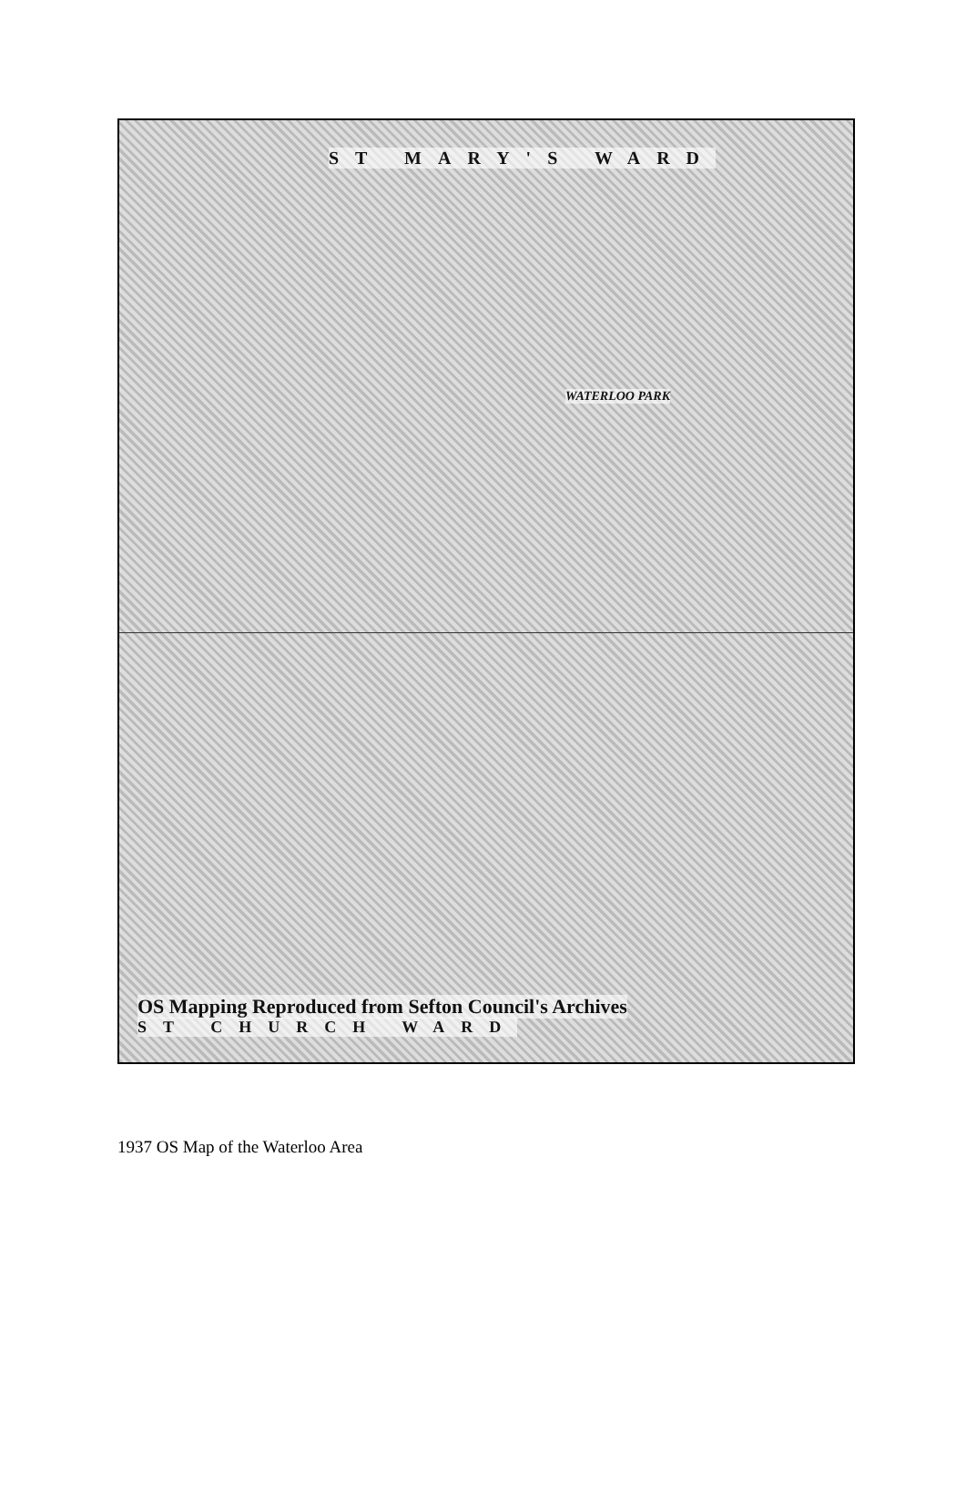ST MARY'S WARD
WATERLOO PARK
OS Mapping Reproduced from Sefton Council's Archives
ST CHURCH WARD
1937 OS Map of the Waterloo Area